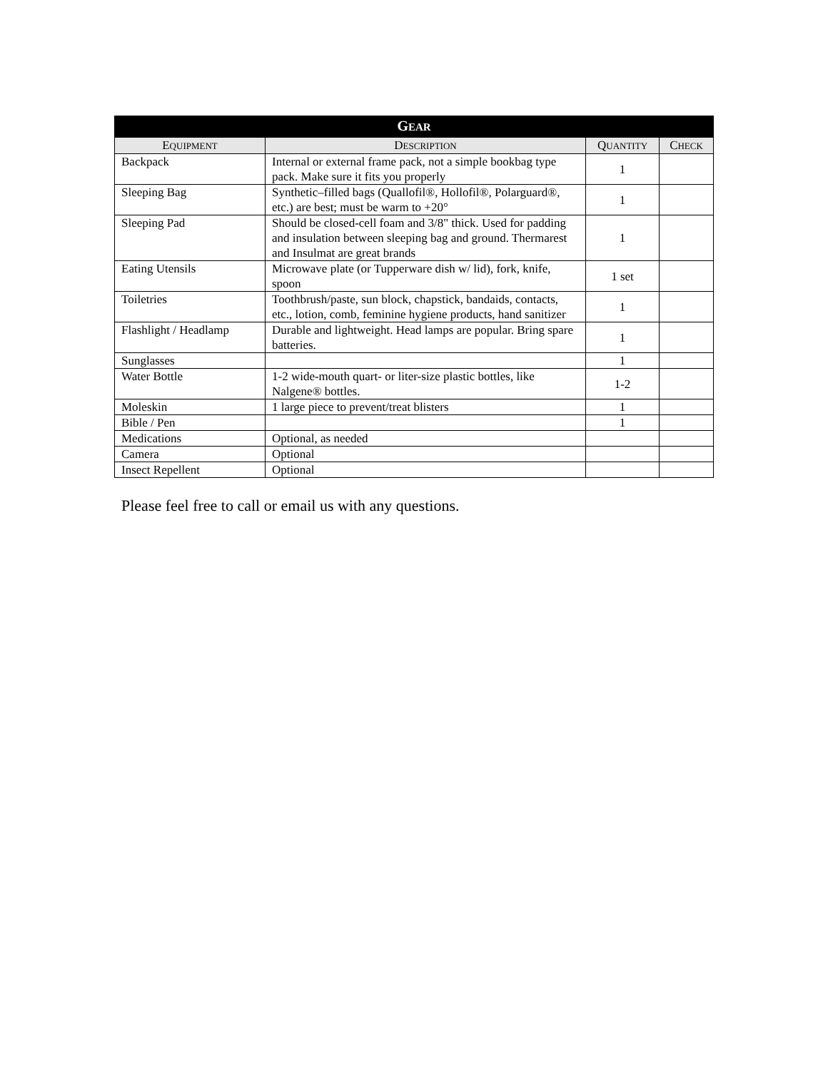| G EAR | | | |
| --- | --- | --- | --- |
| E QUIPMENT | D ESCRIPTION | Q UANTITY | C HECK |
| Backpack | Internal or external frame pack, not a simple bookbag type pack. Make sure it fits you properly | 1 | |
| Sleeping Bag | Synthetic–filled bags (Quallofil®, Hollofil®, Polarguard®, etc.) are best; must be warm to +20° | 1 | |
| Sleeping Pad | Should be closed-cell foam and 3/8" thick. Used for padding and insulation between sleeping bag and ground. Thermarest and Insulmat are great brands | 1 | |
| Eating Utensils | Microwave plate (or Tupperware dish w/ lid), fork, knife, spoon | 1 set | |
| Toiletries | Toothbrush/paste, sun block, chapstick, bandaids, contacts, etc., lotion, comb, feminine hygiene products, hand sanitizer | 1 | |
| Flashlight / Headlamp | Durable and lightweight. Head lamps are popular. Bring spare batteries. | 1 | |
| Sunglasses | | 1 | |
| Water Bottle | 1-2 wide-mouth quart- or liter-size plastic bottles, like Nalgene® bottles. | 1-2 | |
| Moleskin | 1 large piece to prevent/treat blisters | 1 | |
| Bible / Pen | | 1 | |
| Medications | Optional, as needed | | |
| Camera | Optional | | |
| Insect Repellent | Optional | | |
Please feel free to call or email us with any questions.